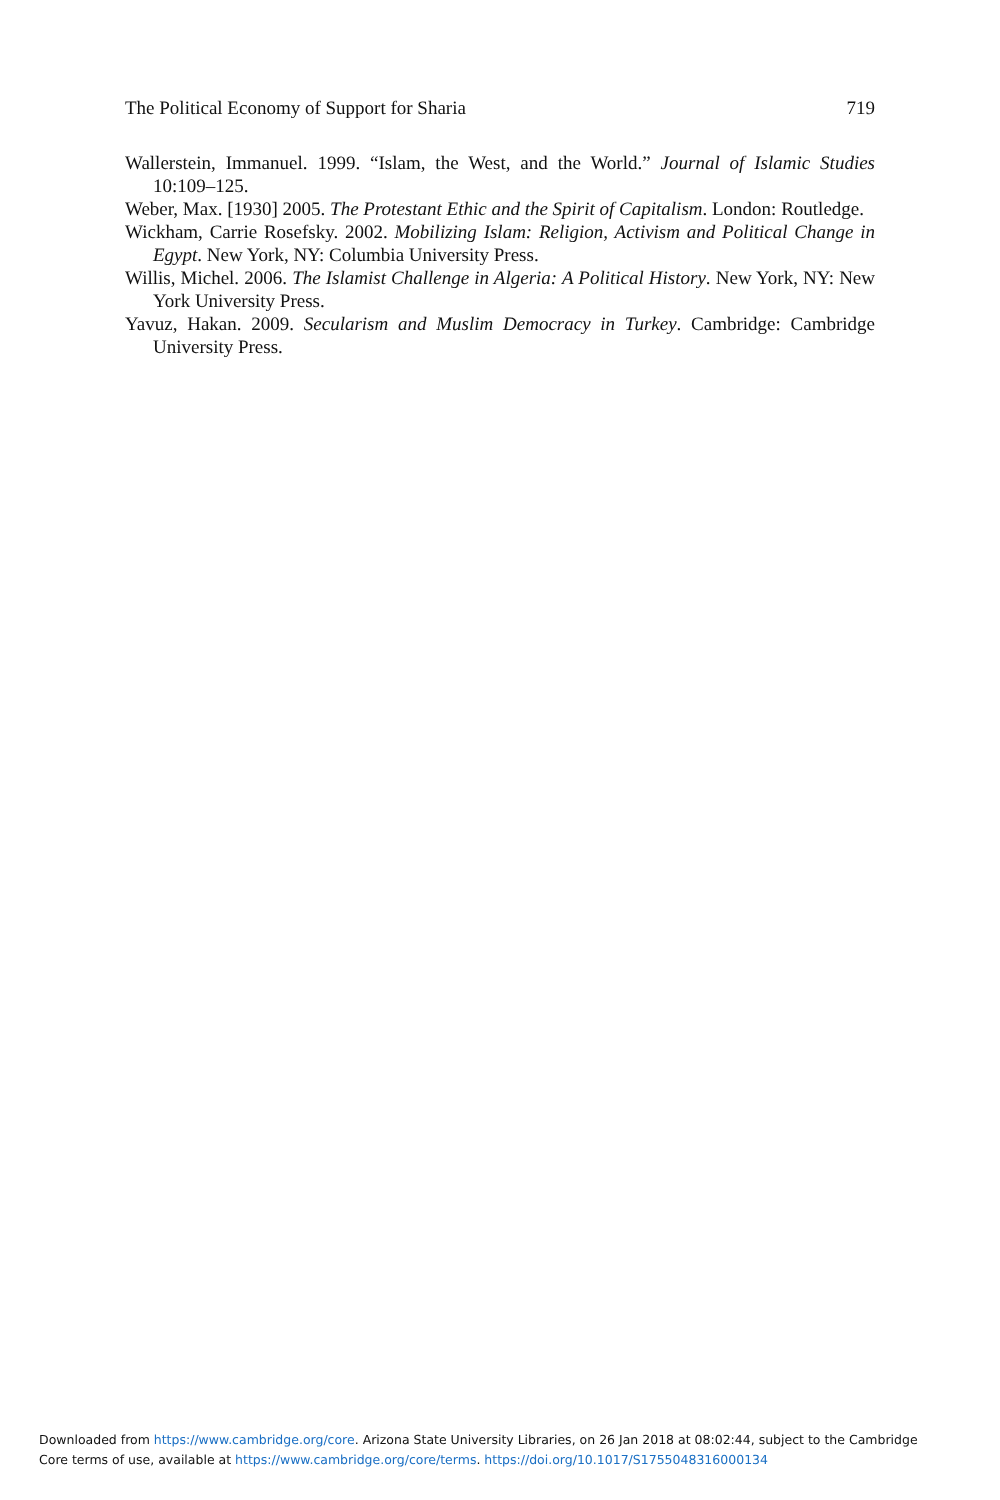The Political Economy of Support for Sharia 719
Wallerstein, Immanuel. 1999. “Islam, the West, and the World.” Journal of Islamic Studies 10:109–125.
Weber, Max. [1930] 2005. The Protestant Ethic and the Spirit of Capitalism. London: Routledge.
Wickham, Carrie Rosefsky. 2002. Mobilizing Islam: Religion, Activism and Political Change in Egypt. New York, NY: Columbia University Press.
Willis, Michel. 2006. The Islamist Challenge in Algeria: A Political History. New York, NY: New York University Press.
Yavuz, Hakan. 2009. Secularism and Muslim Democracy in Turkey. Cambridge: Cambridge University Press.
Downloaded from https://www.cambridge.org/core. Arizona State University Libraries, on 26 Jan 2018 at 08:02:44, subject to the Cambridge
Core terms of use, available at https://www.cambridge.org/core/terms. https://doi.org/10.1017/S1755048316000134